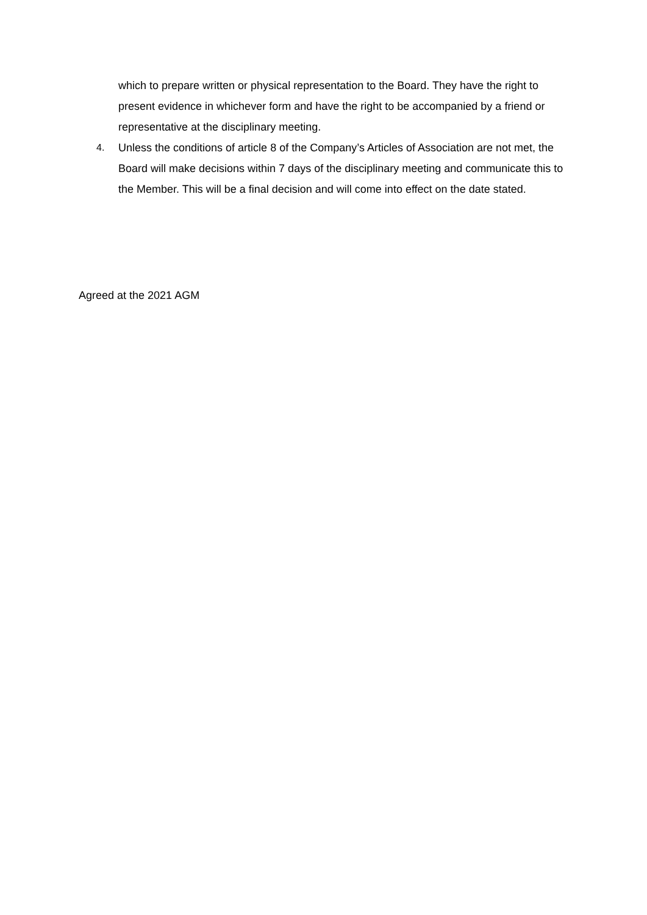which to prepare written or physical representation to the Board. They have the right to present evidence in whichever form and have the right to be accompanied by a friend or representative at the disciplinary meeting.
4. Unless the conditions of article 8 of the Company’s Articles of Association are not met, the Board will make decisions within 7 days of the disciplinary meeting and communicate this to the Member. This will be a final decision and will come into effect on the date stated.
Agreed at the 2021 AGM